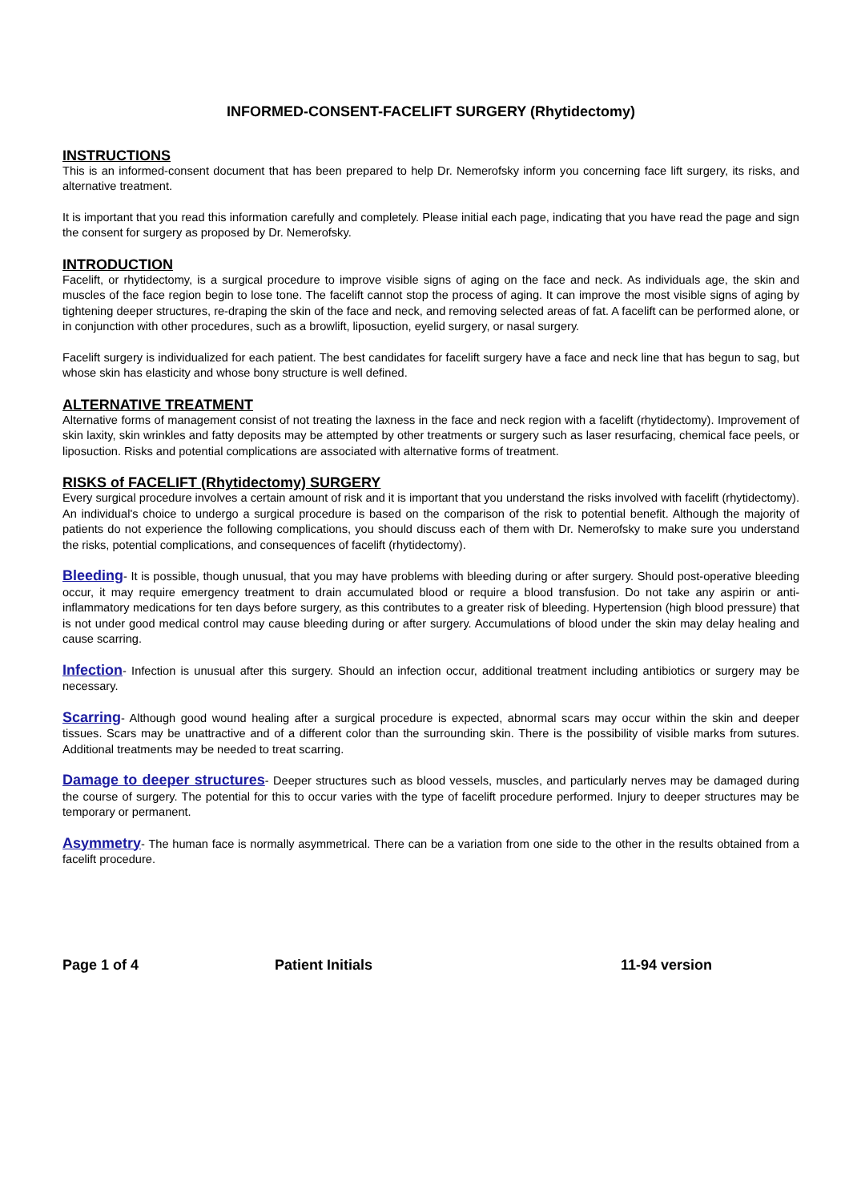INFORMED-CONSENT-FACELIFT SURGERY (Rhytidectomy)
INSTRUCTIONS
This is an informed-consent document that has been prepared to help Dr. Nemerofsky inform you concerning face lift surgery, its risks, and alternative treatment.
It is important that you read this information carefully and completely. Please initial each page, indicating that you have read the page and sign the consent for surgery as proposed by Dr. Nemerofsky.
INTRODUCTION
Facelift, or rhytidectomy, is a surgical procedure to improve visible signs of aging on the face and neck. As individuals age, the skin and muscles of the face region begin to lose tone. The facelift cannot stop the process of aging. It can improve the most visible signs of aging by tightening deeper structures, re-draping the skin of the face and neck, and removing selected areas of fat. A facelift can be performed alone, or in conjunction with other procedures, such as a browlift, liposuction, eyelid surgery, or nasal surgery.
Facelift surgery is individualized for each patient. The best candidates for facelift surgery have a face and neck line that has begun to sag, but whose skin has elasticity and whose bony structure is well defined.
ALTERNATIVE TREATMENT
Alternative forms of management consist of not treating the laxness in the face and neck region with a facelift (rhytidectomy). Improvement of skin laxity, skin wrinkles and fatty deposits may be attempted by other treatments or surgery such as laser resurfacing, chemical face peels, or liposuction. Risks and potential complications are associated with alternative forms of treatment.
RISKS of FACELIFT (Rhytidectomy) SURGERY
Every surgical procedure involves a certain amount of risk and it is important that you understand the risks involved with facelift (rhytidectomy). An individual's choice to undergo a surgical procedure is based on the comparison of the risk to potential benefit. Although the majority of patients do not experience the following complications, you should discuss each of them with Dr. Nemerofsky to make sure you understand the risks, potential complications, and consequences of facelift (rhytidectomy).
Bleeding- It is possible, though unusual, that you may have problems with bleeding during or after surgery. Should post-operative bleeding occur, it may require emergency treatment to drain accumulated blood or require a blood transfusion. Do not take any aspirin or anti-inflammatory medications for ten days before surgery, as this contributes to a greater risk of bleeding. Hypertension (high blood pressure) that is not under good medical control may cause bleeding during or after surgery. Accumulations of blood under the skin may delay healing and cause scarring.
Infection- Infection is unusual after this surgery. Should an infection occur, additional treatment including antibiotics or surgery may be necessary.
Scarring- Although good wound healing after a surgical procedure is expected, abnormal scars may occur within the skin and deeper tissues. Scars may be unattractive and of a different color than the surrounding skin. There is the possibility of visible marks from sutures. Additional treatments may be needed to treat scarring.
Damage to deeper structures- Deeper structures such as blood vessels, muscles, and particularly nerves may be damaged during the course of surgery. The potential for this to occur varies with the type of facelift procedure performed. Injury to deeper structures may be temporary or permanent.
Asymmetry- The human face is normally asymmetrical. There can be a variation from one side to the other in the results obtained from a facelift procedure.
Page 1 of 4 Patient Initials 11-94 version